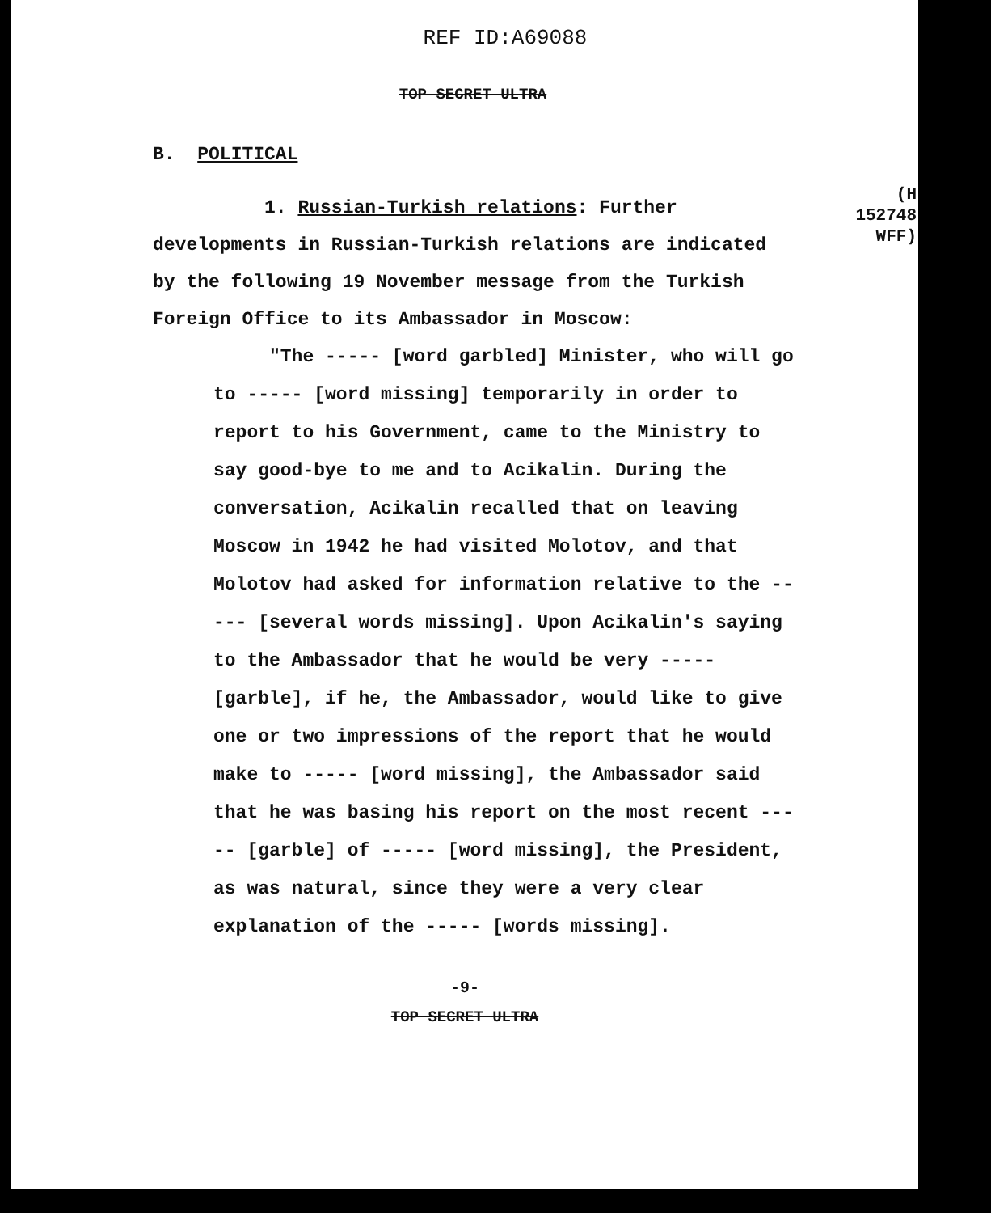REF ID:A69088
TOP SECRET ULTRA
B. POLITICAL
(H 152748 WFF)
1. Russian-Turkish relations: Further developments in Russian-Turkish relations are indicated by the following 19 November message from the Turkish Foreign Office to its Ambassador in Moscow:
"The ----- [word garbled] Minister, who will go to ----- [word missing] temporarily in order to report to his Government, came to the Ministry to say good-bye to me and to Acikalin. During the conversation, Acikalin recalled that on leaving Moscow in 1942 he had visited Molotov, and that Molotov had asked for information relative to the ----- [several words missing]. Upon Acikalin's saying to the Ambassador that he would be very ----- [garble], if he, the Ambassador, would like to give one or two impressions of the report that he would make to ----- [word missing], the Ambassador said that he was basing his report on the most recent ----- [garble] of ----- [word missing], the President, as was natural, since they were a very clear explanation of the ----- [words missing].
-9-
TOP SECRET ULTRA